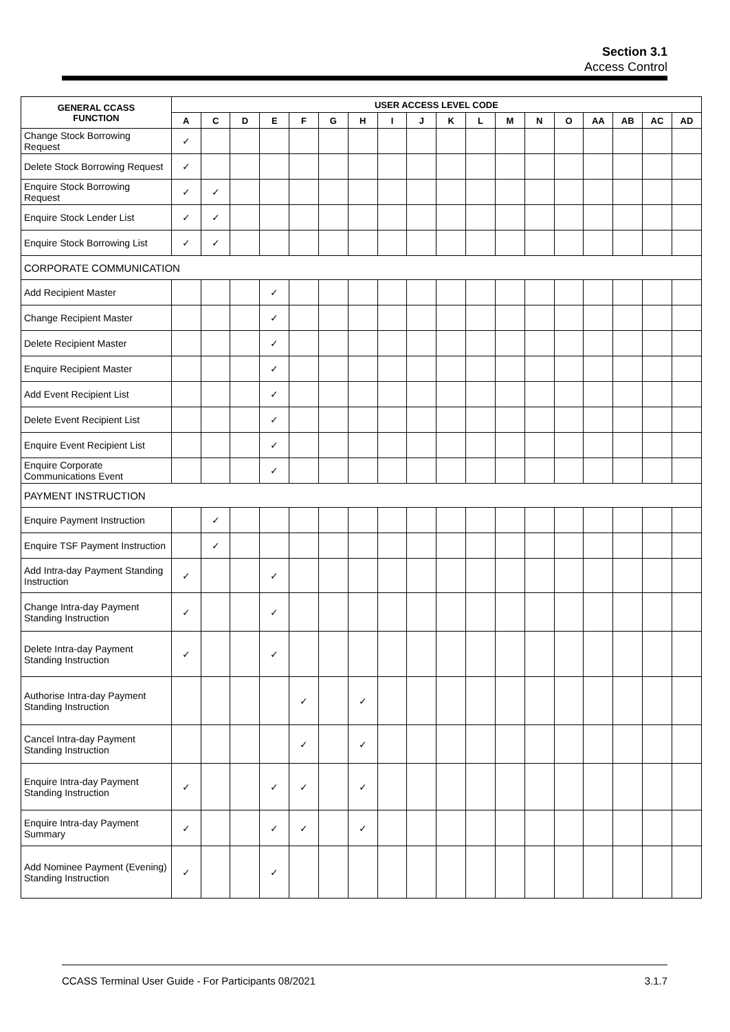Section 3.1
Access Control
| GENERAL CCASS FUNCTION | USER ACCESS LEVEL CODE | | | | | | | | | | | | | | | | | |
| --- | --- | --- | --- | --- | --- | --- | --- | --- | --- | --- | --- | --- | --- | --- | --- | --- | --- | --- |
| | A | C | D | E | F | G | H | I | J | K | L | M | N | O | AA | AB | AC | AD |
| Change Stock Borrowing Request | ✓ | | | | | | | | | | | | | | | | | |
| Delete Stock Borrowing Request | ✓ | | | | | | | | | | | | | | | | | |
| Enquire Stock Borrowing Request | ✓ | ✓ | | | | | | | | | | | | | | | | |
| Enquire Stock Lender List | ✓ | ✓ | | | | | | | | | | | | | | | | |
| Enquire Stock Borrowing List | ✓ | ✓ | | | | | | | | | | | | | | | | |
| CORPORATE COMMUNICATION | | | | | | | | | | | | | | | | | | |
| Add Recipient Master | | | | ✓ | | | | | | | | | | | | | | |
| Change Recipient Master | | | | ✓ | | | | | | | | | | | | | | |
| Delete Recipient Master | | | | ✓ | | | | | | | | | | | | | | |
| Enquire Recipient Master | | | | ✓ | | | | | | | | | | | | | | |
| Add Event Recipient List | | | | ✓ | | | | | | | | | | | | | | |
| Delete Event Recipient List | | | | ✓ | | | | | | | | | | | | | | |
| Enquire Event Recipient List | | | | ✓ | | | | | | | | | | | | | | |
| Enquire Corporate Communications Event | | | | ✓ | | | | | | | | | | | | | | |
| PAYMENT INSTRUCTION | | | | | | | | | | | | | | | | | | |
| Enquire Payment Instruction | | ✓ | | | | | | | | | | | | | | | | |
| Enquire TSF Payment Instruction | | ✓ | | | | | | | | | | | | | | | | |
| Add Intra-day Payment Standing Instruction | ✓ | | | ✓ | | | | | | | | | | | | | | |
| Change Intra-day Payment Standing Instruction | ✓ | | | ✓ | | | | | | | | | | | | | | |
| Delete Intra-day Payment Standing Instruction | ✓ | | | ✓ | | | | | | | | | | | | | | |
| Authorise Intra-day Payment Standing Instruction | | | | | ✓ | | ✓ | | | | | | | | | | | |
| Cancel Intra-day Payment Standing Instruction | | | | | ✓ | | ✓ | | | | | | | | | | | |
| Enquire Intra-day Payment Standing Instruction | ✓ | | | ✓ | ✓ | | ✓ | | | | | | | | | | | |
| Enquire Intra-day Payment Summary | ✓ | | | ✓ | ✓ | | ✓ | | | | | | | | | | | |
| Add Nominee Payment (Evening) Standing Instruction | ✓ | | | ✓ | | | | | | | | | | | | | | |
CCASS Terminal User Guide - For Participants 08/2021 3.1.7